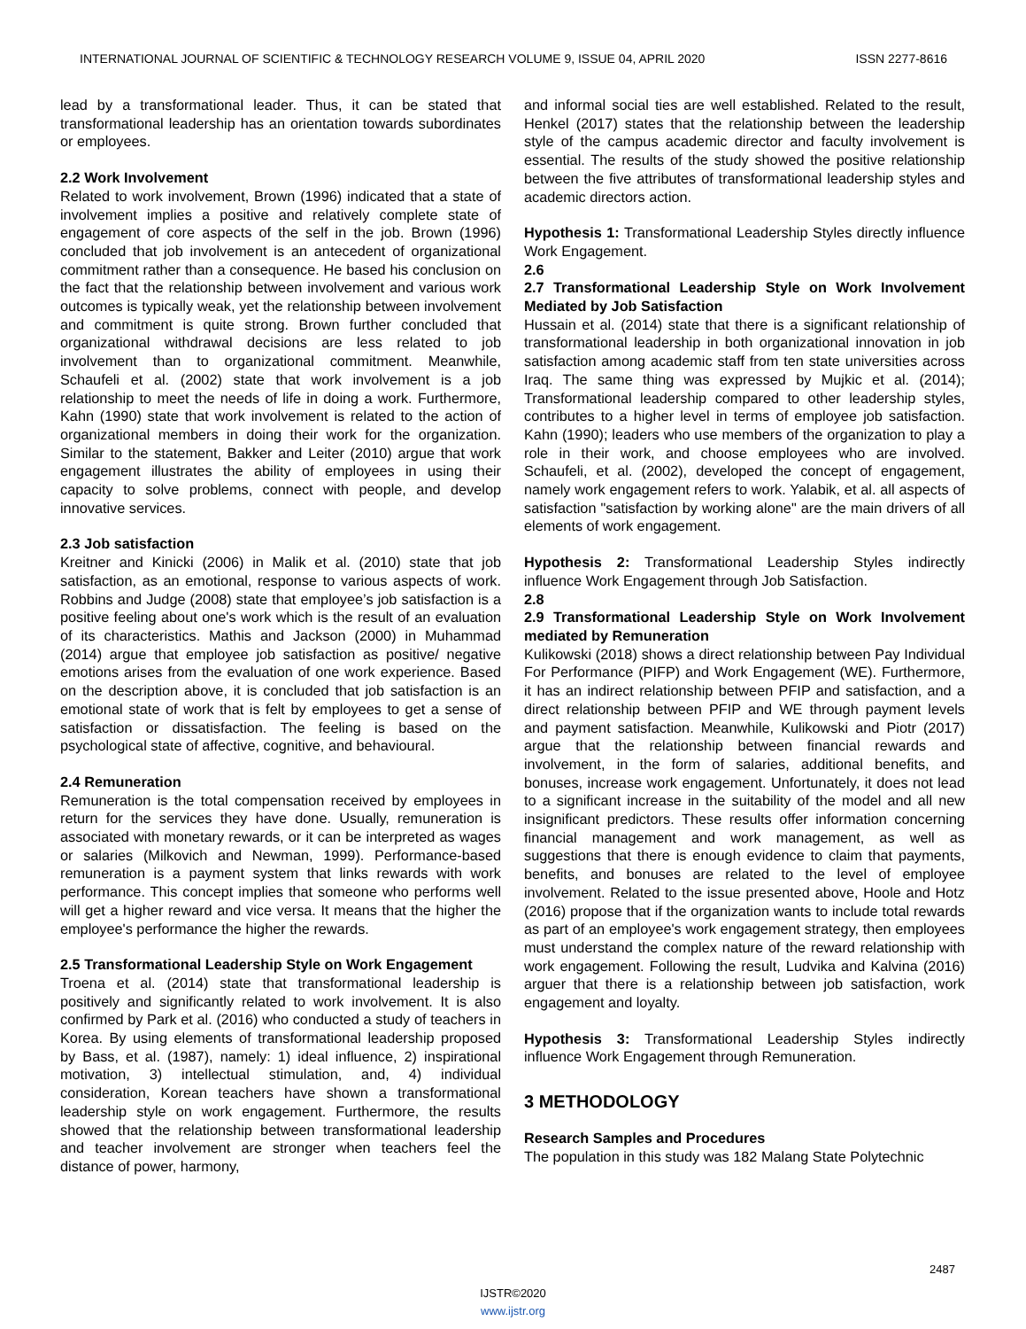INTERNATIONAL JOURNAL OF SCIENTIFIC & TECHNOLOGY RESEARCH VOLUME 9, ISSUE 04, APRIL 2020 ISSN 2277-8616
lead by a transformational leader. Thus, it can be stated that transformational leadership has an orientation towards subordinates or employees.
2.2 Work Involvement
Related to work involvement, Brown (1996) indicated that a state of involvement implies a positive and relatively complete state of engagement of core aspects of the self in the job. Brown (1996) concluded that job involvement is an antecedent of organizational commitment rather than a consequence. He based his conclusion on the fact that the relationship between involvement and various work outcomes is typically weak, yet the relationship between involvement and commitment is quite strong. Brown further concluded that organizational withdrawal decisions are less related to job involvement than to organizational commitment. Meanwhile, Schaufeli et al. (2002) state that work involvement is a job relationship to meet the needs of life in doing a work. Furthermore, Kahn (1990) state that work involvement is related to the action of organizational members in doing their work for the organization. Similar to the statement, Bakker and Leiter (2010) argue that work engagement illustrates the ability of employees in using their capacity to solve problems, connect with people, and develop innovative services.
2.3 Job satisfaction
Kreitner and Kinicki (2006) in Malik et al. (2010) state that job satisfaction, as an emotional, response to various aspects of work. Robbins and Judge (2008) state that employee’s job satisfaction is a positive feeling about one's work which is the result of an evaluation of its characteristics. Mathis and Jackson (2000) in Muhammad (2014) argue that employee job satisfaction as positive/ negative emotions arises from the evaluation of one work experience. Based on the description above, it is concluded that job satisfaction is an emotional state of work that is felt by employees to get a sense of satisfaction or dissatisfaction. The feeling is based on the psychological state of affective, cognitive, and behavioural.
2.4 Remuneration
Remuneration is the total compensation received by employees in return for the services they have done. Usually, remuneration is associated with monetary rewards, or it can be interpreted as wages or salaries (Milkovich and Newman, 1999). Performance-based remuneration is a payment system that links rewards with work performance. This concept implies that someone who performs well will get a higher reward and vice versa. It means that the higher the employee's performance the higher the rewards.
2.5 Transformational Leadership Style on Work Engagement
Troena et al. (2014) state that transformational leadership is positively and significantly related to work involvement. It is also confirmed by Park et al. (2016) who conducted a study of teachers in Korea. By using elements of transformational leadership proposed by Bass, et al. (1987), namely: 1) ideal influence, 2) inspirational motivation, 3) intellectual stimulation, and, 4) individual consideration, Korean teachers have shown a transformational leadership style on work engagement. Furthermore, the results showed that the relationship between transformational leadership and teacher involvement are stronger when teachers feel the distance of power, harmony,
and informal social ties are well established. Related to the result, Henkel (2017) states that the relationship between the leadership style of the campus academic director and faculty involvement is essential. The results of the study showed the positive relationship between the five attributes of transformational leadership styles and academic directors action.
Hypothesis 1: Transformational Leadership Styles directly influence Work Engagement.
2.6
2.7 Transformational Leadership Style on Work Involvement Mediated by Job Satisfaction
Hussain et al. (2014) state that there is a significant relationship of transformational leadership in both organizational innovation in job satisfaction among academic staff from ten state universities across Iraq. The same thing was expressed by Mujkic et al. (2014); Transformational leadership compared to other leadership styles, contributes to a higher level in terms of employee job satisfaction. Kahn (1990); leaders who use members of the organization to play a role in their work, and choose employees who are involved. Schaufeli, et al. (2002), developed the concept of engagement, namely work engagement refers to work. Yalabik, et al. all aspects of satisfaction "satisfaction by working alone" are the main drivers of all elements of work engagement.
Hypothesis 2: Transformational Leadership Styles indirectly influence Work Engagement through Job Satisfaction.
2.8
2.9 Transformational Leadership Style on Work Involvement mediated by Remuneration
Kulikowski (2018) shows a direct relationship between Pay Individual For Performance (PIFP) and Work Engagement (WE). Furthermore, it has an indirect relationship between PFIP and satisfaction, and a direct relationship between PFIP and WE through payment levels and payment satisfaction. Meanwhile, Kulikowski and Piotr (2017) argue that the relationship between financial rewards and involvement, in the form of salaries, additional benefits, and bonuses, increase work engagement. Unfortunately, it does not lead to a significant increase in the suitability of the model and all new insignificant predictors. These results offer information concerning financial management and work management, as well as suggestions that there is enough evidence to claim that payments, benefits, and bonuses are related to the level of employee involvement. Related to the issue presented above, Hoole and Hotz (2016) propose that if the organization wants to include total rewards as part of an employee's work engagement strategy, then employees must understand the complex nature of the reward relationship with work engagement. Following the result, Ludvika and Kalvina (2016) arguer that there is a relationship between job satisfaction, work engagement and loyalty.
Hypothesis 3: Transformational Leadership Styles indirectly influence Work Engagement through Remuneration.
3 METHODOLOGY
Research Samples and Procedures
The population in this study was 182 Malang State Polytechnic
2487
IJSTR©2020
www.ijstr.org